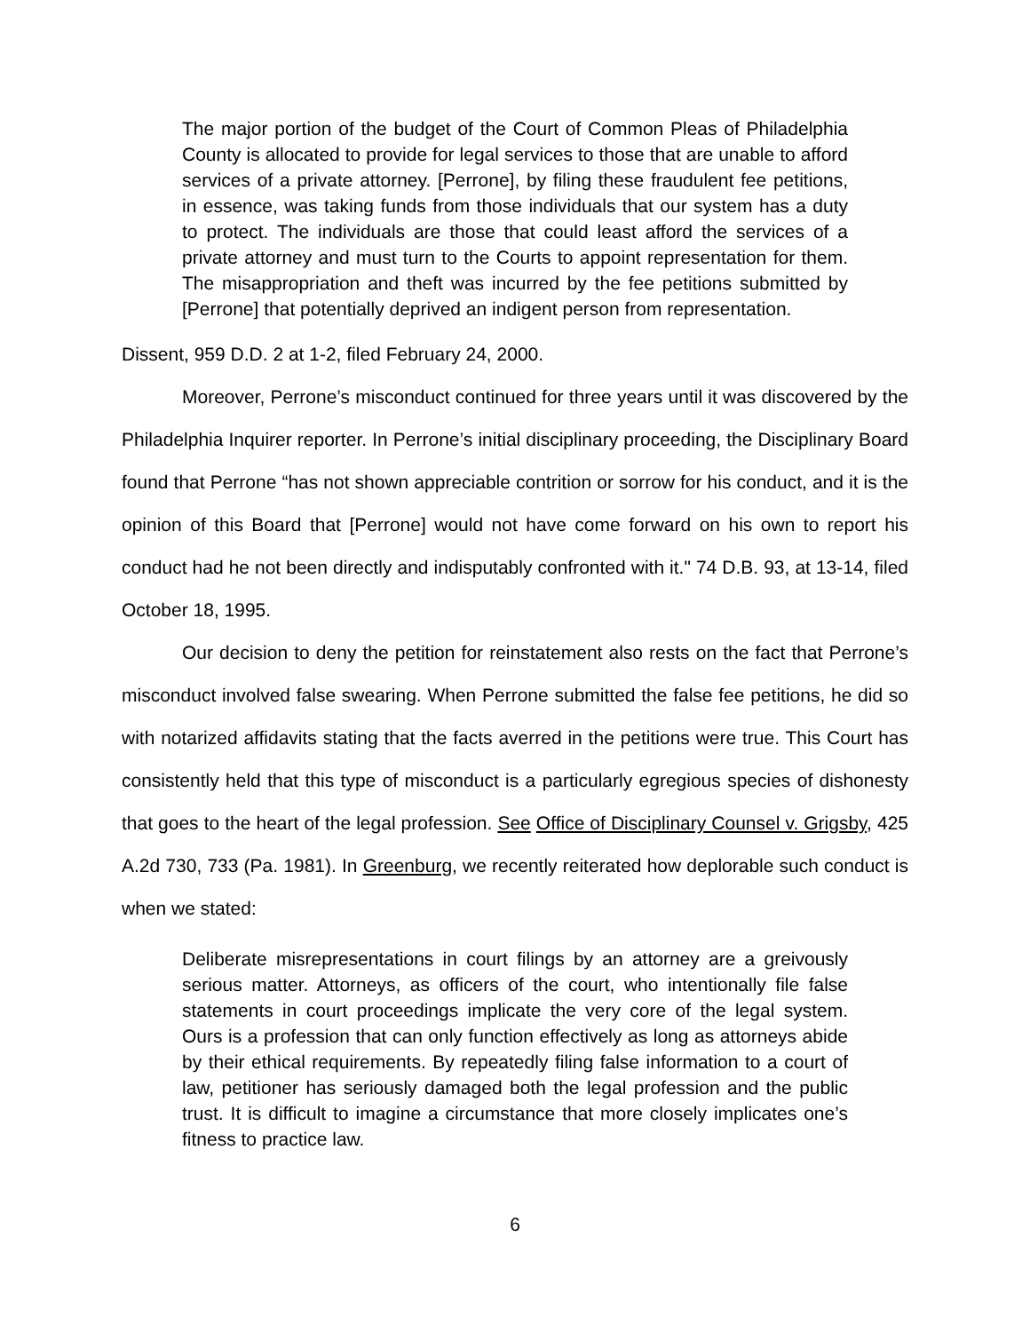The major portion of the budget of the Court of Common Pleas of Philadelphia County is allocated to provide for legal services to those that are unable to afford services of a private attorney. [Perrone], by filing these fraudulent fee petitions, in essence, was taking funds from those individuals that our system has a duty to protect. The individuals are those that could least afford the services of a private attorney and must turn to the Courts to appoint representation for them. The misappropriation and theft was incurred by the fee petitions submitted by [Perrone] that potentially deprived an indigent person from representation.
Dissent, 959 D.D. 2 at 1-2, filed February 24, 2000.
Moreover, Perrone’s misconduct continued for three years until it was discovered by the Philadelphia Inquirer reporter. In Perrone’s initial disciplinary proceeding, the Disciplinary Board found that Perrone “has not shown appreciable contrition or sorrow for his conduct, and it is the opinion of this Board that [Perrone] would not have come forward on his own to report his conduct had he not been directly and indisputably confronted with it." 74 D.B. 93, at 13-14, filed October 18, 1995.
Our decision to deny the petition for reinstatement also rests on the fact that Perrone’s misconduct involved false swearing. When Perrone submitted the false fee petitions, he did so with notarized affidavits stating that the facts averred in the petitions were true. This Court has consistently held that this type of misconduct is a particularly egregious species of dishonesty that goes to the heart of the legal profession. See Office of Disciplinary Counsel v. Grigsby, 425 A.2d 730, 733 (Pa. 1981). In Greenburg, we recently reiterated how deplorable such conduct is when we stated:
Deliberate misrepresentations in court filings by an attorney are a greivously serious matter. Attorneys, as officers of the court, who intentionally file false statements in court proceedings implicate the very core of the legal system. Ours is a profession that can only function effectively as long as attorneys abide by their ethical requirements. By repeatedly filing false information to a court of law, petitioner has seriously damaged both the legal profession and the public trust. It is difficult to imagine a circumstance that more closely implicates one’s fitness to practice law.
6